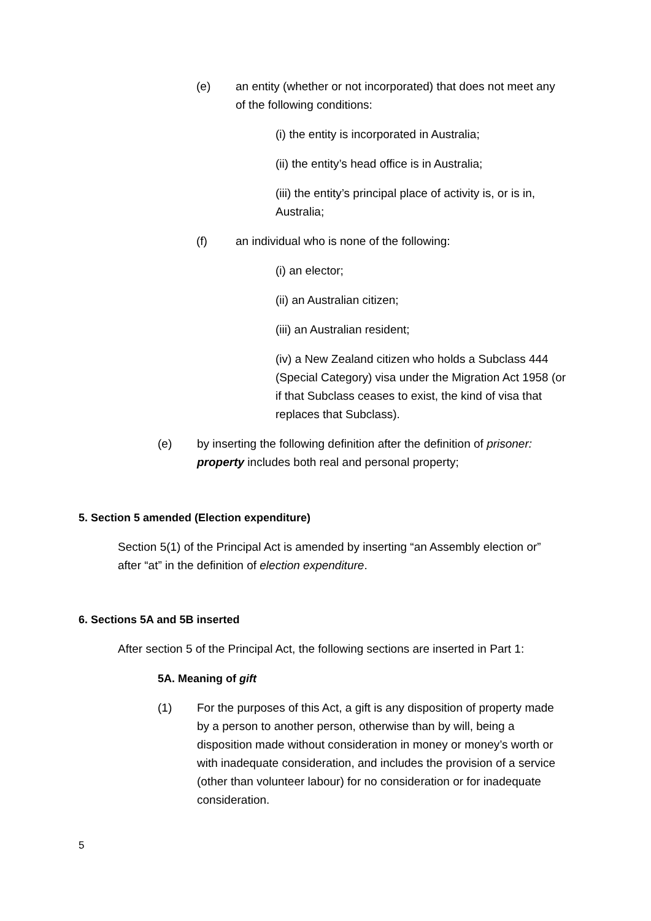(e) an entity (whether or not incorporated) that does not meet any of the following conditions:
(i) the entity is incorporated in Australia;
(ii) the entity’s head office is in Australia;
(iii) the entity’s principal place of activity is, or is in, Australia;
(f) an individual who is none of the following:
(i) an elector;
(ii) an Australian citizen;
(iii) an Australian resident;
(iv) a New Zealand citizen who holds a Subclass 444 (Special Category) visa under the Migration Act 1958 (or if that Subclass ceases to exist, the kind of visa that replaces that Subclass).
(e) by inserting the following definition after the definition of prisoner:
property includes both real and personal property;
5. Section 5 amended (Election expenditure)
Section 5(1) of the Principal Act is amended by inserting “an Assembly election or” after “at” in the definition of election expenditure.
6. Sections 5A and 5B inserted
After section 5 of the Principal Act, the following sections are inserted in Part 1:
5A. Meaning of gift
(1) For the purposes of this Act, a gift is any disposition of property made by a person to another person, otherwise than by will, being a disposition made without consideration in money or money’s worth or with inadequate consideration, and includes the provision of a service (other than volunteer labour) for no consideration or for inadequate consideration.
5